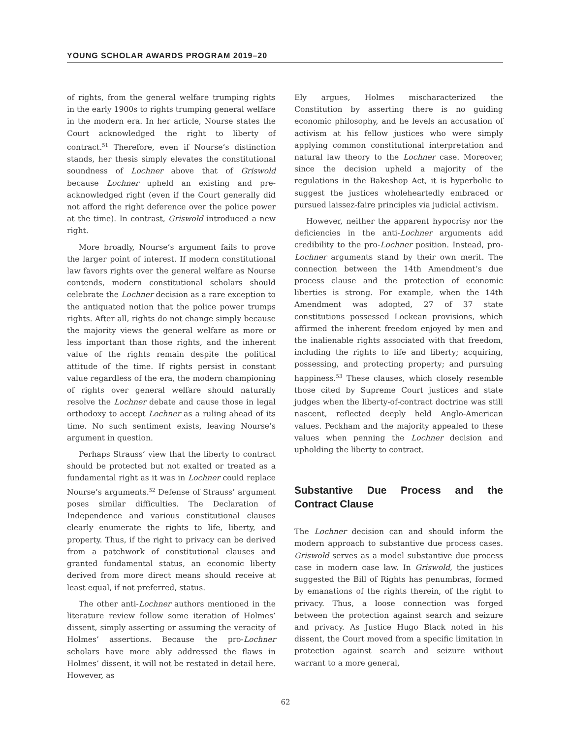YOUNG SCHOLAR AWARDS PROGRAM 2019–20
of rights, from the general welfare trumping rights in the early 1900s to rights trumping general welfare in the modern era. In her article, Nourse states the Court acknowledged the right to liberty of contract.<sup>51</sup> Therefore, even if Nourse’s distinction stands, her thesis simply elevates the constitutional soundness of Lochner above that of Griswold because Lochner upheld an existing and pre-acknowledged right (even if the Court generally did not afford the right deference over the police power at the time). In contrast, Griswold introduced a new right.
More broadly, Nourse’s argument fails to prove the larger point of interest. If modern constitutional law favors rights over the general welfare as Nourse contends, modern constitutional scholars should celebrate the Lochner decision as a rare exception to the antiquated notion that the police power trumps rights. After all, rights do not change simply because the majority views the general welfare as more or less important than those rights, and the inherent value of the rights remain despite the political attitude of the time. If rights persist in constant value regardless of the era, the modern championing of rights over general welfare should naturally resolve the Lochner debate and cause those in legal orthodoxy to accept Lochner as a ruling ahead of its time. No such sentiment exists, leaving Nourse’s argument in question.
Perhaps Strauss’ view that the liberty to contract should be protected but not exalted or treated as a fundamental right as it was in Lochner could replace Nourse’s arguments.<sup>52</sup> Defense of Strauss’ argument poses similar difficulties. The Declaration of Independence and various constitutional clauses clearly enumerate the rights to life, liberty, and property. Thus, if the right to privacy can be derived from a patchwork of constitutional clauses and granted fundamental status, an economic liberty derived from more direct means should receive at least equal, if not preferred, status.
The other anti-Lochner authors mentioned in the literature review follow some iteration of Holmes’ dissent, simply asserting or assuming the veracity of Holmes’ assertions. Because the pro-Lochner scholars have more ably addressed the flaws in Holmes’ dissent, it will not be restated in detail here. However, as
Ely argues, Holmes mischaracterized the Constitution by asserting there is no guiding economic philosophy, and he levels an accusation of activism at his fellow justices who were simply applying common constitutional interpretation and natural law theory to the Lochner case. Moreover, since the decision upheld a majority of the regulations in the Bakeshop Act, it is hyperbolic to suggest the justices wholeheartedly embraced or pursued laissez-faire principles via judicial activism.
However, neither the apparent hypocrisy nor the deficiencies in the anti-Lochner arguments add credibility to the pro-Lochner position. Instead, pro-Lochner arguments stand by their own merit. The connection between the 14th Amendment’s due process clause and the protection of economic liberties is strong. For example, when the 14th Amendment was adopted, 27 of 37 state constitutions possessed Lockean provisions, which affirmed the inherent freedom enjoyed by men and the inalienable rights associated with that freedom, including the rights to life and liberty; acquiring, possessing, and protecting property; and pursuing happiness.<sup>53</sup> These clauses, which closely resemble those cited by Supreme Court justices and state judges when the liberty-of-contract doctrine was still nascent, reflected deeply held Anglo-American values. Peckham and the majority appealed to these values when penning the Lochner decision and upholding the liberty to contract.
Substantive Due Process and the Contract Clause
The Lochner decision can and should inform the modern approach to substantive due process cases. Griswold serves as a model substantive due process case in modern case law. In Griswold, the justices suggested the Bill of Rights has penumbras, formed by emanations of the rights therein, of the right to privacy. Thus, a loose connection was forged between the protection against search and seizure and privacy. As Justice Hugo Black noted in his dissent, the Court moved from a specific limitation in protection against search and seizure without warrant to a more general,
62